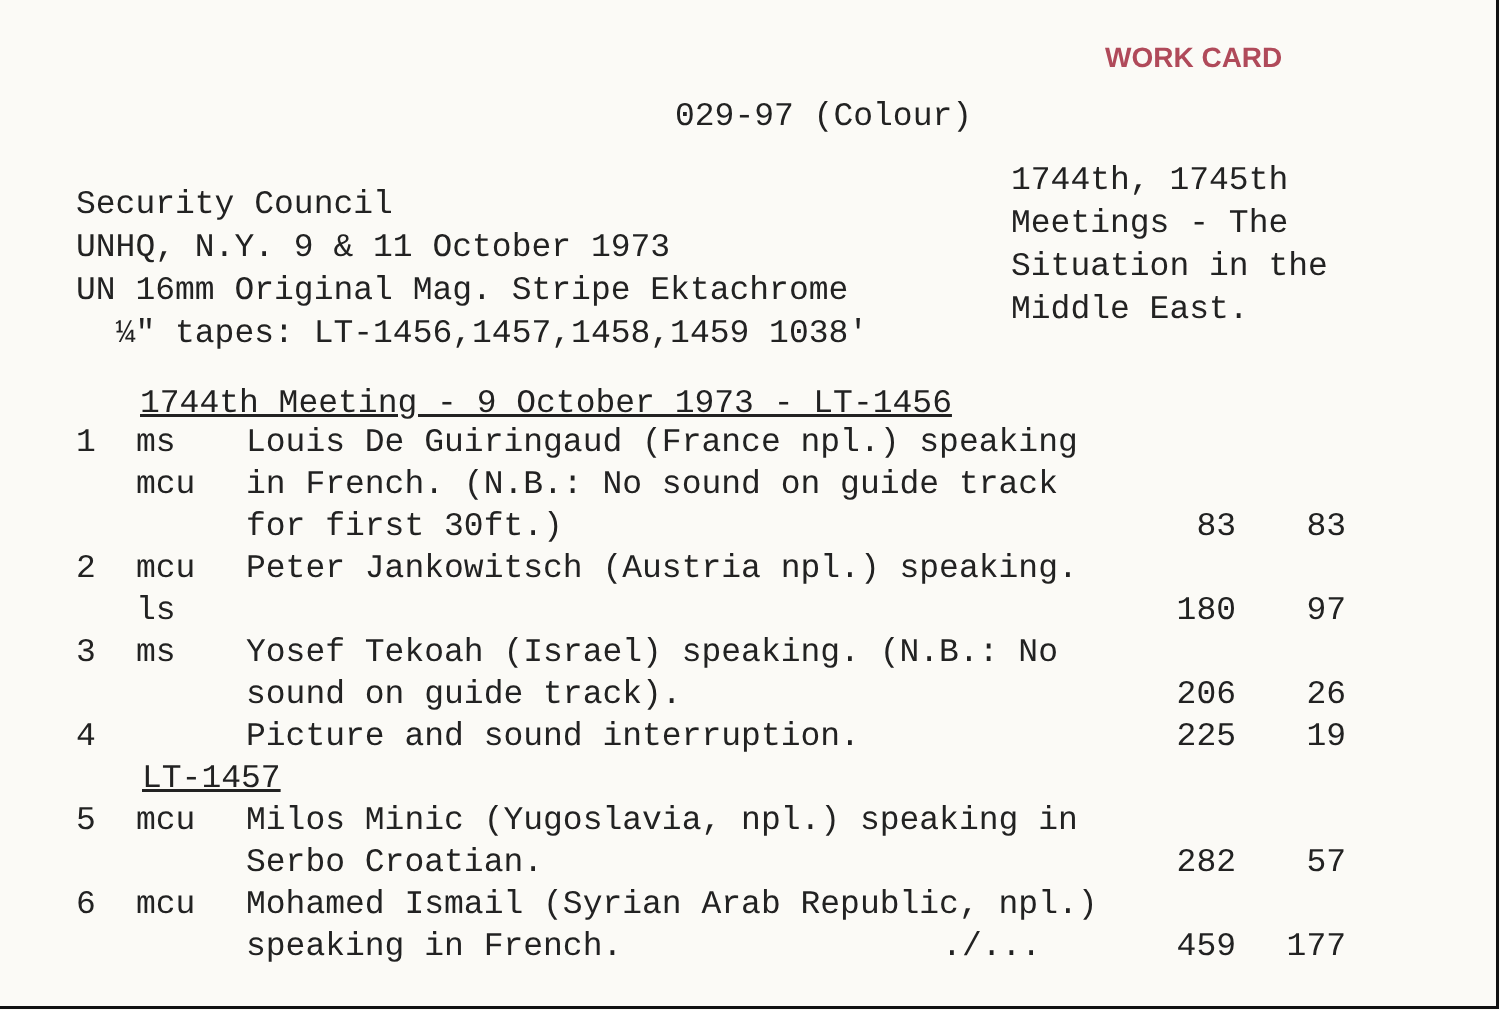WORK CARD
029-97 (Colour)
Security Council
UNHQ, N.Y. 9 & 11 October 1973
UN 16mm Original Mag. Stripe Ektachrome
¼" tapes: LT-1456,1457,1458,1459 1038'
1744th, 1745th
Meetings - The
Situation in the
Middle East.
1744th Meeting - 9 October 1973 - LT-1456
| 1 | ms mcu | Louis De Guiringaud (France npl.) speaking in French. (N.B.: No sound on guide track for first 30ft.) | 83 | 83 |
| 2 | mcu ls | Peter Jankowitsch (Austria npl.) speaking. | 180 | 97 |
| 3 | ms | Yosef Tekoah (Israel) speaking. (N.B.: No sound on guide track). | 206 | 26 |
| 4 | | Picture and sound interruption. | 225 | 19 |
| LT-1457 | | | | |
| 5 | mcu | Milos Minic (Yugoslavia, npl.) speaking in Serbo Croatian. | 282 | 57 |
| 6 | mcu | Mohamed Ismail (Syrian Arab Republic, npl.) speaking in French. ./... | 459 | 177 |